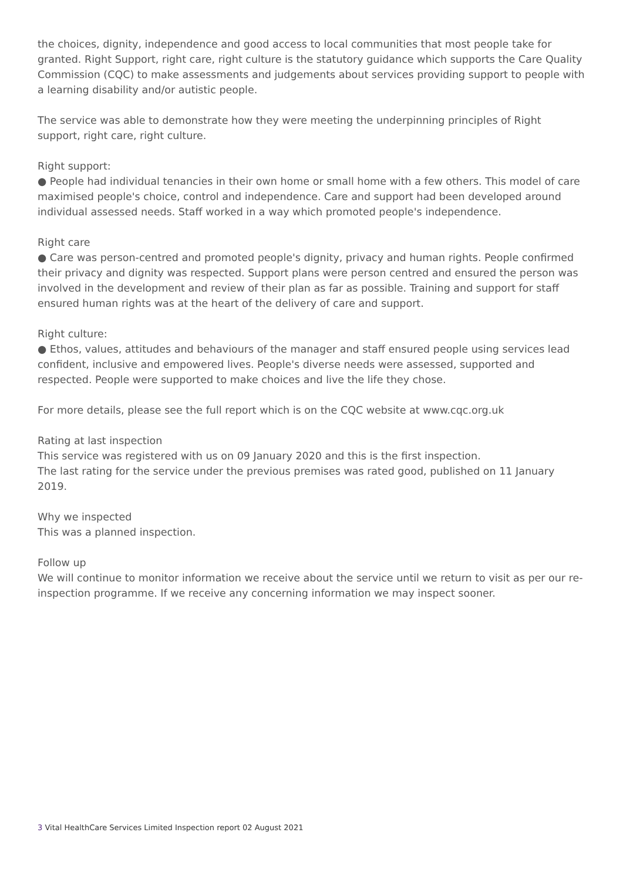the choices, dignity, independence and good access to local communities that most people take for granted. Right Support, right care, right culture is the statutory guidance which supports the Care Quality Commission (CQC) to make assessments and judgements about services providing support to people with a learning disability and/or autistic people.
The service was able to demonstrate how they were meeting the underpinning principles of Right support, right care, right culture.
Right support:
● People had individual tenancies in their own home or small home with a few others. This model of care maximised people's choice, control and independence. Care and support had been developed around individual assessed needs. Staff worked in a way which promoted people's independence.
Right care
● Care was person-centred and promoted people's dignity, privacy and human rights. People confirmed their privacy and dignity was respected. Support plans were person centred and ensured the person was involved in the development and review of their plan as far as possible. Training and support for staff ensured human rights was at the heart of the delivery of care and support.
Right culture:
● Ethos, values, attitudes and behaviours of the manager and staff ensured people using services lead confident, inclusive and empowered lives. People's diverse needs were assessed, supported and respected. People were supported to make choices and live the life they chose.
For more details, please see the full report which is on the CQC website at www.cqc.org.uk
Rating at last inspection
This service was registered with us on 09 January 2020 and this is the first inspection.
The last rating for the service under the previous premises was rated good, published on 11 January 2019.
Why we inspected
This was a planned inspection.
Follow up
We will continue to monitor information we receive about the service until we return to visit as per our re-inspection programme. If we receive any concerning information we may inspect sooner.
3 Vital HealthCare Services Limited Inspection report 02 August 2021